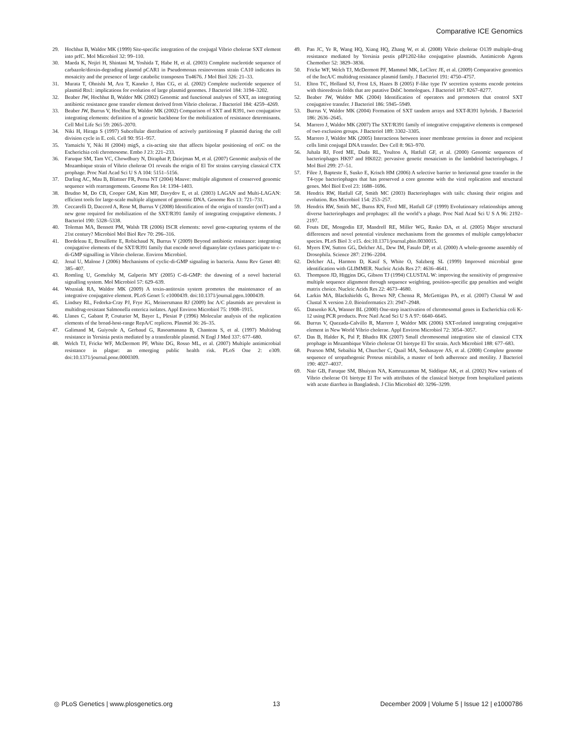Comparative ICE Genomics
29. Hochhut B, Waldor MK (1999) Site-specific integration of the conjugal Vibrio cholerae SXT element into prfC. Mol Microbiol 32: 99–110.
30. Maeda K, Nojiri H, Shintani M, Yoshida T, Habe H, et al. (2003) Complete nucleotide sequence of carbazole/dioxin-degrading plasmid pCAR1 in Pseudomonas resinovorans strain CA10 indicates its mosaicity and the presence of large catabolic transposon Tn4676. J Mol Biol 326: 21–33.
31. Murata T, Ohnishi M, Ara T, Kaneko J, Han CG, et al. (2002) Complete nucleotide sequence of plasmid Rts1: implications for evolution of large plasmid genomes. J Bacteriol 184: 3194–3202.
32. Beaber JW, Hochhut B, Waldor MK (2002) Genomic and functional analyses of SXT, an integrating antibiotic resistance gene transfer element derived from Vibrio cholerae. J Bacteriol 184: 4259–4269.
33. Beaber JW, Burrus V, Hochhut B, Waldor MK (2002) Comparison of SXT and R391, two conjugative integrating elements: definition of a genetic backbone for the mobilization of resistance determinants. Cell Mol Life Sci 59: 2065–2070.
34. Niki H, Hiraga S (1997) Subcellular distribution of actively partitioning F plasmid during the cell division cycle in E. coli. Cell 90: 951–957.
35. Yamaichi Y, Niki H (2004) migS, a cis-acting site that affects bipolar positioning of oriC on the Escherichia coli chromosome. Embo J 23: 221–233.
36. Faruque SM, Tam VC, Chowdhury N, Diraphat P, Dziejman M, et al. (2007) Genomic analysis of the Mozambique strain of Vibrio cholerae O1 reveals the origin of El Tor strains carrying classical CTX prophage. Proc Natl Acad Sci U S A 104: 5151–5156.
37. Darling AC, Mau B, Blattner FR, Perna NT (2004) Mauve: multiple alignment of conserved genomic sequence with rearrangements. Genome Res 14: 1394–1403.
38. Brudno M, Do CB, Cooper GM, Kim MF, Davydov E, et al. (2003) LAGAN and Multi-LAGAN: efficient tools for large-scale multiple alignment of genomic DNA. Genome Res 13: 721–731.
39. Ceccarelli D, Daccord A, Rene M, Burrus V (2008) Identification of the origin of transfer (oriT) and a new gene required for mobilization of the SXT/R391 family of integrating conjugative elements. J Bacteriol 190: 5328–5338.
40. Toleman MA, Bennett PM, Walsh TR (2006) ISCR elements: novel gene-capturing systems of the 21st century? Microbiol Mol Biol Rev 70: 296–316.
41. Bordeleau E, Brouillette E, Robichaud N, Burrus V (2009) Beyond antibiotic resistance: integrating conjugative elements of the SXT/R391 family that encode novel diguanylate cyclases participate to c-di-GMP signalling in Vibrio cholerae. Environ Microbiol.
42. Jenal U, Malone J (2006) Mechanisms of cyclic-di-GMP signaling in bacteria. Annu Rev Genet 40: 385–407.
43. Romling U, Gomelsky M, Galperin MY (2005) C-di-GMP: the dawning of a novel bacterial signalling system. Mol Microbiol 57: 629–639.
44. Wozniak RA, Waldor MK (2009) A toxin-antitoxin system promotes the maintenance of an integrative conjugative element. PLoS Genet 5: e1000439. doi:10.1371/journal.pgen.1000439.
45. Lindsey RL, Fedorka-Cray PJ, Frye JG, Meinersmann RJ (2009) Inc A/C plasmids are prevalent in multidrug-resistant Salmonella enterica isolates. Appl Environ Microbiol 75: 1908–1915.
46. Llanes C, Gabant P, Couturier M, Bayer L, Plesiat P (1996) Molecular analysis of the replication elements of the broad-host-range RepA/C replicon. Plasmid 36: 26–35.
47. Galimand M, Guiyoule A, Gerbaud G, Rasoamanana B, Chanteau S, et al. (1997) Multidrug resistance in Yersinia pestis mediated by a transferable plasmid. N Engl J Med 337: 677–680.
48. Welch TJ, Fricke WF, McDermott PF, White DG, Rosso ML, et al. (2007) Multiple antimicrobial resistance in plague: an emerging public health risk. PLoS One 2: e309. doi:10.1371/journal.pone.0000309.
49. Pan JC, Ye R, Wang HQ, Xiang HQ, Zhang W, et al. (2008) Vibrio cholerae O139 multiple-drug resistance mediated by Yersinia pestis pIP1202-like conjugative plasmids. Antimicrob Agents Chemother 52: 3829–3836.
50. Fricke WF, Welch TJ, McDermott PF, Mammel MK, LeClerc JE, et al. (2009) Comparative genomics of the IncA/C multidrug resistance plasmid family. J Bacteriol 191: 4750–4757.
51. Elton TC, Holland SJ, Frost LS, Hazes B (2005) F-like type IV secretion systems encode proteins with thioredoxin folds that are putative DsbC homologues. J Bacteriol 187: 8267–8277.
52. Beaber JW, Waldor MK (2004) Identification of operators and promoters that control SXT conjugative transfer. J Bacteriol 186: 5945–5949.
53. Burrus V, Waldor MK (2004) Formation of SXT tandem arrays and SXT-R391 hybrids. J Bacteriol 186: 2636–2645.
54. Marrero J, Waldor MK (2007) The SXT/R391 family of integrative conjugative elements is composed of two exclusion groups. J Bacteriol 189: 3302–3305.
55. Marrero J, Waldor MK (2005) Interactions between inner membrane proteins in donor and recipient cells limit conjugal DNA transfer. Dev Cell 8: 963–970.
56. Juhala RJ, Ford ME, Duda RL, Youlton A, Hatfull GF, et al. (2000) Genomic sequences of bacteriophages HK97 and HK022: pervasive genetic mosaicism in the lambdoid bacteriophages. J Mol Biol 299: 27–51.
57. Filee J, Bapteste E, Susko E, Krisch HM (2006) A selective barrier to horizontal gene transfer in the T4-type bacteriophages that has preserved a core genome with the viral replication and structural genes. Mol Biol Evol 23: 1688–1696.
58. Hendrix RW, Hatfull GF, Smith MC (2003) Bacteriophages with tails: chasing their origins and evolution. Res Microbiol 154: 253–257.
59. Hendrix RW, Smith MC, Burns RN, Ford ME, Hatfull GF (1999) Evolutionary relationships among diverse bacteriophages and prophages: all the world’s a phage. Proc Natl Acad Sci U S A 96: 2192–2197.
60. Fouts DE, Mongodin EF, Mandrell RE, Miller WG, Rasko DA, et al. (2005) Major structural differences and novel potential virulence mechanisms from the genomes of multiple campylobacter species. PLoS Biol 3: e15. doi:10.1371/journal.pbio.0030015.
61. Myers EW, Sutton GG, Delcher AL, Dew IM, Fasulo DP, et al. (2000) A whole-genome assembly of Drosophila. Science 287: 2196–2204.
62. Delcher AL, Harmon D, Kasif S, White O, Salzberg SL (1999) Improved microbial gene identification with GLIMMER. Nucleic Acids Res 27: 4636–4641.
63. Thompson JD, Higgins DG, Gibson TJ (1994) CLUSTAL W: improving the sensitivity of progressive multiple sequence alignment through sequence weighting, position-specific gap penalties and weight matrix choice. Nucleic Acids Res 22: 4673–4680.
64. Larkin MA, Blackshields G, Brown NP, Chenna R, McGettigan PA, et al. (2007) Clustal W and Clustal X version 2.0. Bioinformatics 23: 2947–2948.
65. Datsenko KA, Wanner BL (2000) One-step inactivation of chromosomal genes in Escherichia coli K-12 using PCR products. Proc Natl Acad Sci U S A 97: 6640–6645.
66. Burrus V, Quezada-Calvillo R, Marrero J, Waldor MK (2006) SXT-related integrating conjugative element in New World Vibrio cholerae. Appl Environ Microbiol 72: 3054–3057.
67. Das B, Halder K, Pal P, Bhadra RK (2007) Small chromosomal integration site of classical CTX prophage in Mozambique Vibrio cholerae O1 biotype El Tor strain. Arch Microbiol 188: 677–683.
68. Pearson MM, Sebaihia M, Churcher C, Quail MA, Seshasayee AS, et al. (2008) Complete genome sequence of uropathogenic Proteus mirabilis, a master of both adherence and motility. J Bacteriol 190: 4027–4037.
69. Nair GB, Faruque SM, Bhuiyan NA, Kamruzzaman M, Siddique AK, et al. (2002) New variants of Vibrio cholerae O1 biotype El Tor with attributes of the classical biotype from hospitalized patients with acute diarrhea in Bangladesh. J Clin Microbiol 40: 3296–3299.
◎ PLoS Genetics | www.plosgenetics.org 13 December 2009 | Volume 5 | Issue 12 | e1000786